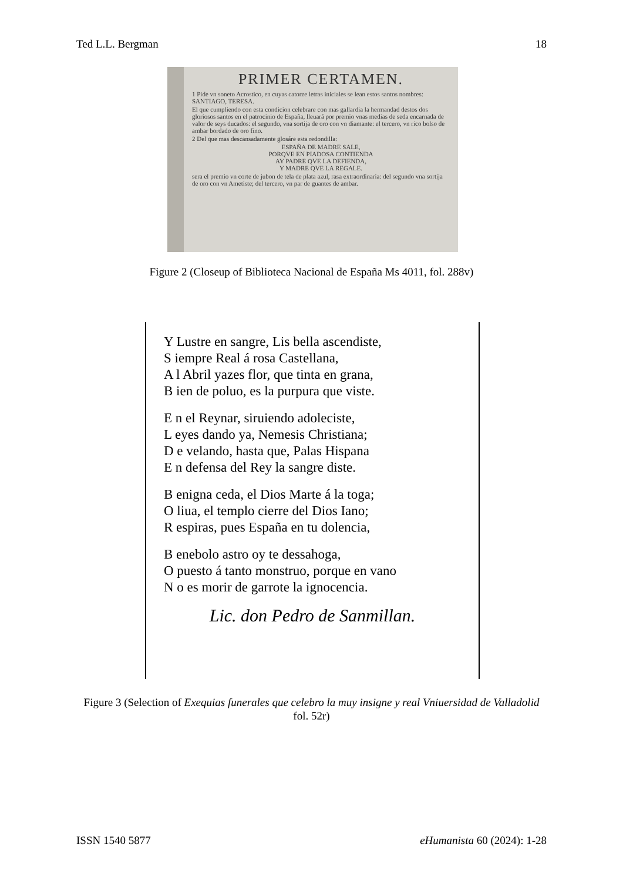Ted L.L. Bergman 18
PRIMER CERTAMEN.
1 Pide vn soneto Acrostico, en cuyas catorze letras iniciales se lean estos santos nombres: SANTIAGO, TERESA.
El que cumpliendo con esta condicion celebrare con mas gallardia la hermandad destos dos gloriosos santos en el patrocinio de España, lleuará por premio vnas medias de seda encarnada de valor de seys ducados: el segundo, vna sortija de oro con vn diamante: el tercero, vn rico bolso de ambar bordado de oro fino.
2 Del que mas descansadamente glosáre esta redondilla:
ESPAÑA DE MADRE SALE,
PORQVE EN PIADOSA CONTIENDA
AY PADRE QVE LA DEFIENDA,
Y MADRE QVE LA REGALE.
sera el premio vn corte de jubon de tela de plata azul, rasa extraordinaria: del segundo vna sortija de oro con vn Ametiste; del tercero, vn par de guantes de ambar.
Figure 2 (Closeup of Biblioteca Nacional de España Ms 4011, fol. 288v)
Y Lustre en sangre, Lis bella ascendiste,
S iempre Real á rosa Castellana,
A l Abril yazes flor, que tinta en grana,
B ien de poluo, es la purpura que viste.
E n el Reynar, siruiendo adoleciste,
L eyes dando ya, Nemesis Christiana;
D e velando, hasta que, Palas Hispana
E n defensa del Rey la sangre diste.
B enigna ceda, el Dios Marte á la toga;
O liua, el templo cierre del Dios Iano;
R espiras, pues España en tu dolencia,
B enebolo astro oy te dessahoga,
O puesto á tanto monstruo, porque en vano
N o es morir de garrote la ignocencia.
Lic. don Pedro de Sanmillan.
Figure 3 (Selection of Exequias funerales que celebro la muy insigne y real Vniuersidad de Valladolid fol. 52r)
ISSN 1540 5877 eHumanista 60 (2024): 1-28